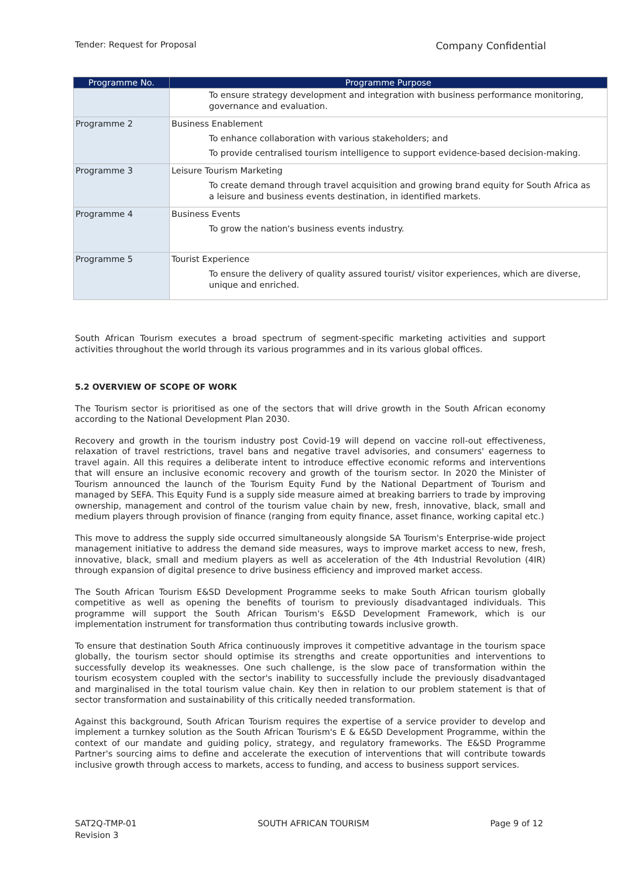Tender: Request for Proposal Company Confidential
| Programme No. | Programme Purpose |
| --- | --- |
| | To ensure strategy development and integration with business performance monitoring, governance and evaluation. |
| Programme 2 | Business Enablement To enhance collaboration with various stakeholders; and To provide centralised tourism intelligence to support evidence-based decision-making. |
| Programme 3 | Leisure Tourism Marketing To create demand through travel acquisition and growing brand equity for South Africa as a leisure and business events destination, in identified markets. |
| Programme 4 | Business Events To grow the nation's business events industry. |
| Programme 5 | Tourist Experience To ensure the delivery of quality assured tourist/ visitor experiences, which are diverse, unique and enriched. |
South African Tourism executes a broad spectrum of segment-specific marketing activities and support activities throughout the world through its various programmes and in its various global offices.
5.2 OVERVIEW OF SCOPE OF WORK
The Tourism sector is prioritised as one of the sectors that will drive growth in the South African economy according to the National Development Plan 2030.
Recovery and growth in the tourism industry post Covid-19 will depend on vaccine roll-out effectiveness, relaxation of travel restrictions, travel bans and negative travel advisories, and consumers' eagerness to travel again. All this requires a deliberate intent to introduce effective economic reforms and interventions that will ensure an inclusive economic recovery and growth of the tourism sector. In 2020 the Minister of Tourism announced the launch of the Tourism Equity Fund by the National Department of Tourism and managed by SEFA. This Equity Fund is a supply side measure aimed at breaking barriers to trade by improving ownership, management and control of the tourism value chain by new, fresh, innovative, black, small and medium players through provision of finance (ranging from equity finance, asset finance, working capital etc.)
This move to address the supply side occurred simultaneously alongside SA Tourism's Enterprise-wide project management initiative to address the demand side measures, ways to improve market access to new, fresh, innovative, black, small and medium players as well as acceleration of the 4th Industrial Revolution (4IR) through expansion of digital presence to drive business efficiency and improved market access.
The South African Tourism E&SD Development Programme seeks to make South African tourism globally competitive as well as opening the benefits of tourism to previously disadvantaged individuals. This programme will support the South African Tourism's E&SD Development Framework, which is our implementation instrument for transformation thus contributing towards inclusive growth.
To ensure that destination South Africa continuously improves it competitive advantage in the tourism space globally, the tourism sector should optimise its strengths and create opportunities and interventions to successfully develop its weaknesses. One such challenge, is the slow pace of transformation within the tourism ecosystem coupled with the sector's inability to successfully include the previously disadvantaged and marginalised in the total tourism value chain. Key then in relation to our problem statement is that of sector transformation and sustainability of this critically needed transformation.
Against this background, South African Tourism requires the expertise of a service provider to develop and implement a turnkey solution as the South African Tourism's E & E&SD Development Programme, within the context of our mandate and guiding policy, strategy, and regulatory frameworks. The E&SD Programme Partner's sourcing aims to define and accelerate the execution of interventions that will contribute towards inclusive growth through access to markets, access to funding, and access to business support services.
SAT2Q-TMP-01
Revision 3 SOUTH AFRICAN TOURISM Page 9 of 12